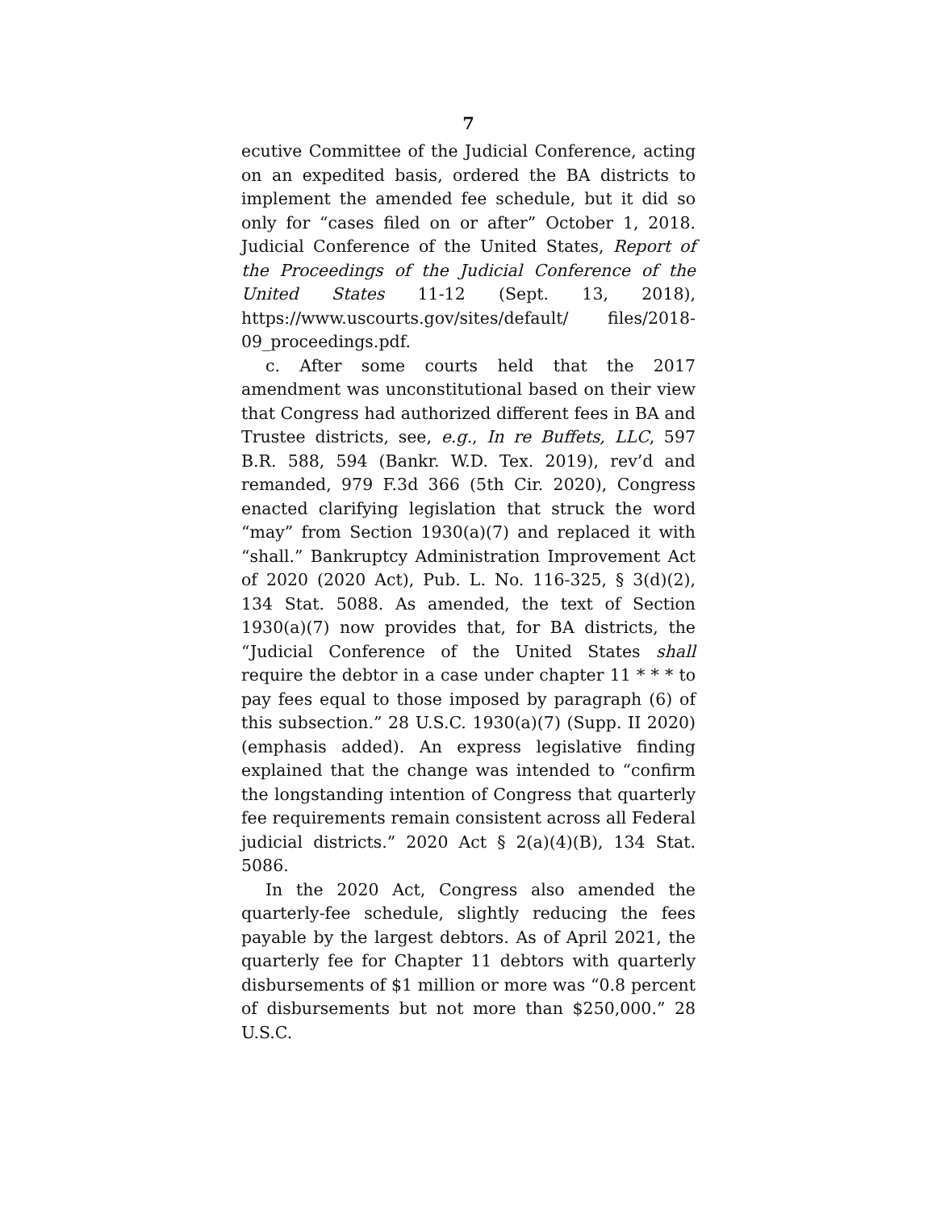7
ecutive Committee of the Judicial Conference, acting on an expedited basis, ordered the BA districts to implement the amended fee schedule, but it did so only for “cases filed on or after” October 1, 2018. Judicial Conference of the United States, Report of the Proceedings of the Judicial Conference of the United States 11-12 (Sept. 13, 2018), https://www.uscourts.gov/sites/default/ files/2018-09_proceedings.pdf.
c. After some courts held that the 2017 amendment was unconstitutional based on their view that Congress had authorized different fees in BA and Trustee districts, see, e.g., In re Buffets, LLC, 597 B.R. 588, 594 (Bankr. W.D. Tex. 2019), rev’d and remanded, 979 F.3d 366 (5th Cir. 2020), Congress enacted clarifying legislation that struck the word “may” from Section 1930(a)(7) and replaced it with “shall.” Bankruptcy Administration Improvement Act of 2020 (2020 Act), Pub. L. No. 116-325, § 3(d)(2), 134 Stat. 5088. As amended, the text of Section 1930(a)(7) now provides that, for BA districts, the “Judicial Conference of the United States shall require the debtor in a case under chapter 11 * * * to pay fees equal to those imposed by paragraph (6) of this subsection.” 28 U.S.C. 1930(a)(7) (Supp. II 2020) (emphasis added). An express legislative finding explained that the change was intended to “confirm the longstanding intention of Congress that quarterly fee requirements remain consistent across all Federal judicial districts.” 2020 Act § 2(a)(4)(B), 134 Stat. 5086.
In the 2020 Act, Congress also amended the quarterly-fee schedule, slightly reducing the fees payable by the largest debtors. As of April 2021, the quarterly fee for Chapter 11 debtors with quarterly disbursements of $1 million or more was “0.8 percent of disbursements but not more than $250,000.” 28 U.S.C.